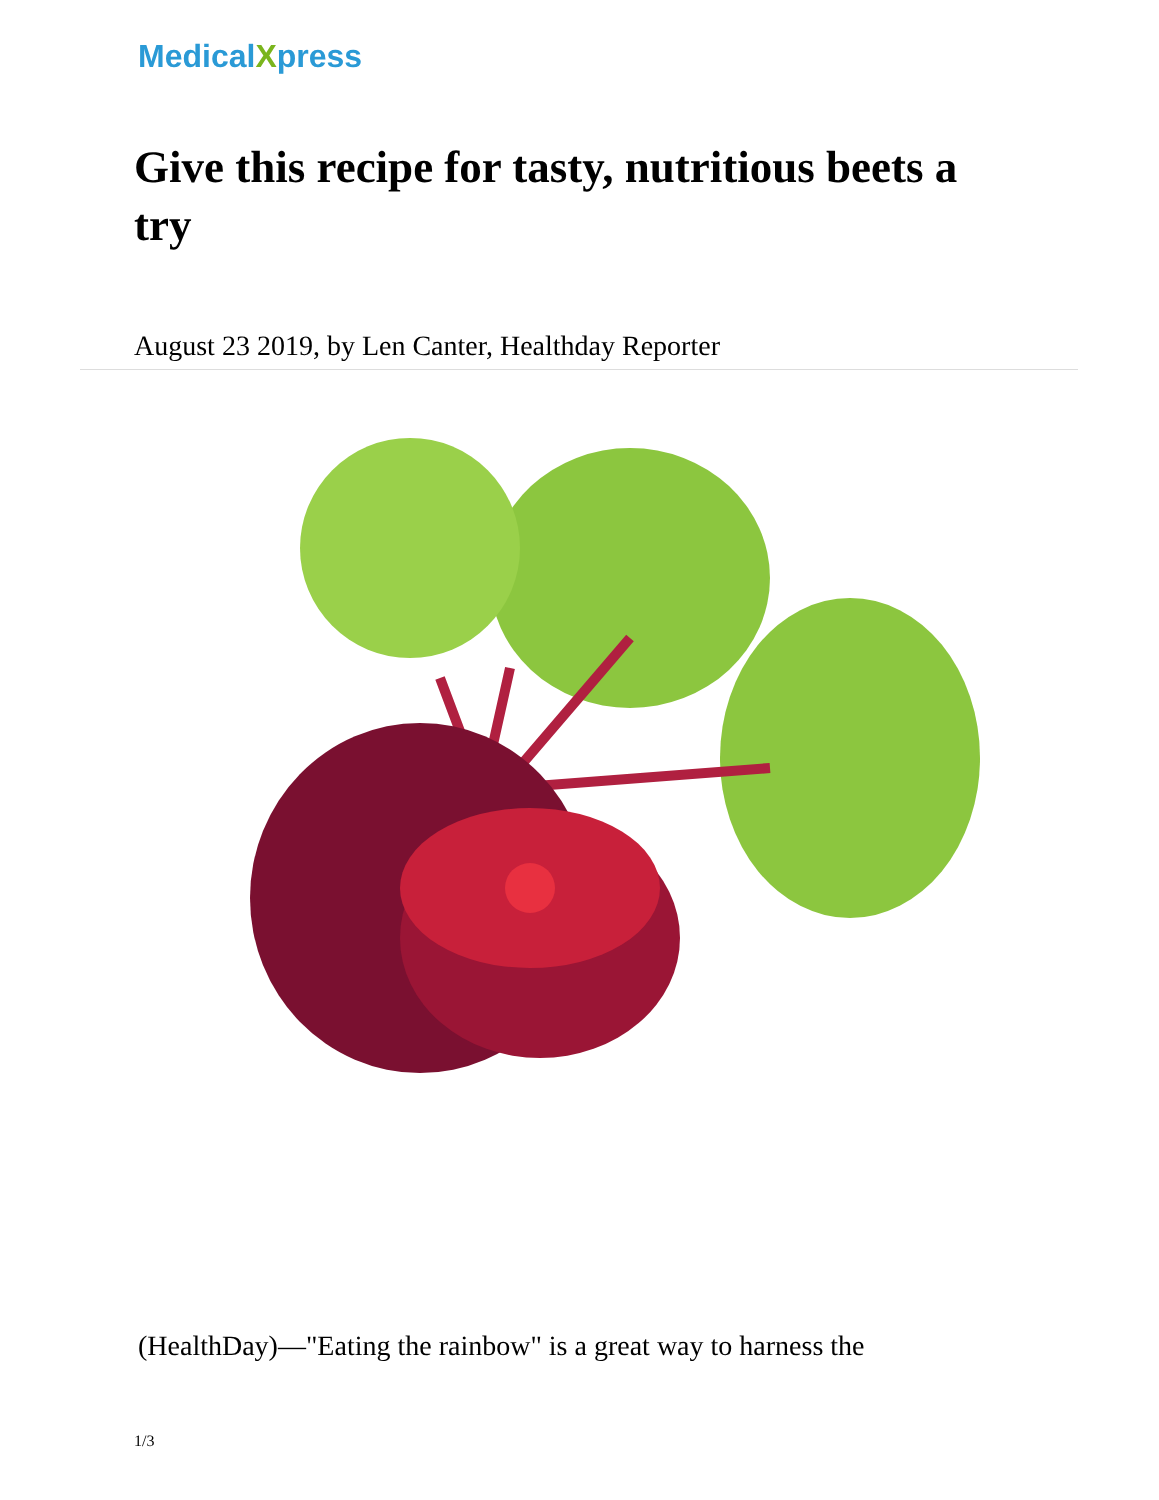MedicalXpress
Give this recipe for tasty, nutritious beets a try
August 23 2019, by Len Canter, Healthday Reporter
(HealthDay)—"Eating the rainbow" is a great way to harness the
1/3